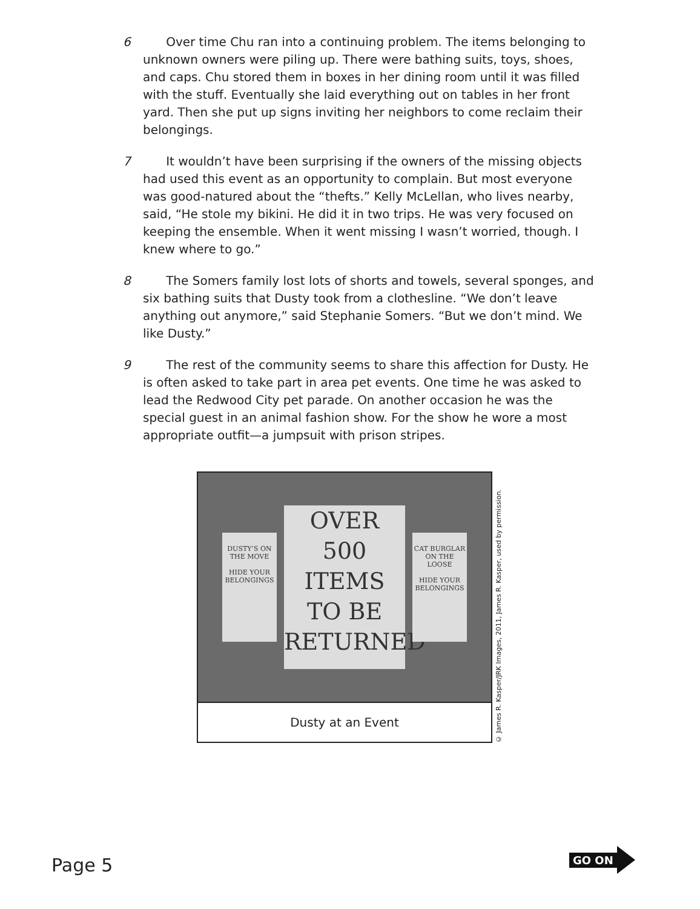6 Over time Chu ran into a continuing problem. The items belonging to unknown owners were piling up. There were bathing suits, toys, shoes, and caps. Chu stored them in boxes in her dining room until it was filled with the stuff. Eventually she laid everything out on tables in her front yard. Then she put up signs inviting her neighbors to come reclaim their belongings.
7 It wouldn’t have been surprising if the owners of the missing objects had used this event as an opportunity to complain. But most everyone was good-natured about the “thefts.” Kelly McLellan, who lives nearby, said, “He stole my bikini. He did it in two trips. He was very focused on keeping the ensemble. When it went missing I wasn’t worried, though. I knew where to go.”
8 The Somers family lost lots of shorts and towels, several sponges, and six bathing suits that Dusty took from a clothesline. “We don’t leave anything out anymore,” said Stephanie Somers. “But we don’t mind. We like Dusty.”
9 The rest of the community seems to share this affection for Dusty. He is often asked to take part in area pet events. One time he was asked to lead the Redwood City pet parade. On another occasion he was the special guest in an animal fashion show. For the show he wore a most appropriate outfit—a jumpsuit with prison stripes.
DUSTY’S ON THE MOVE
HIDE YOUR BELONGINGS
OVER
500
ITEMS
TO BE
RETURNED
CAT BURGLAR ON THE LOOSE
HIDE YOUR BELONGINGS
Dusty at an Event
© James R. Kasper/JRK Images, 2011, James R. Kasper, used by permission.
Page 5
GO ON